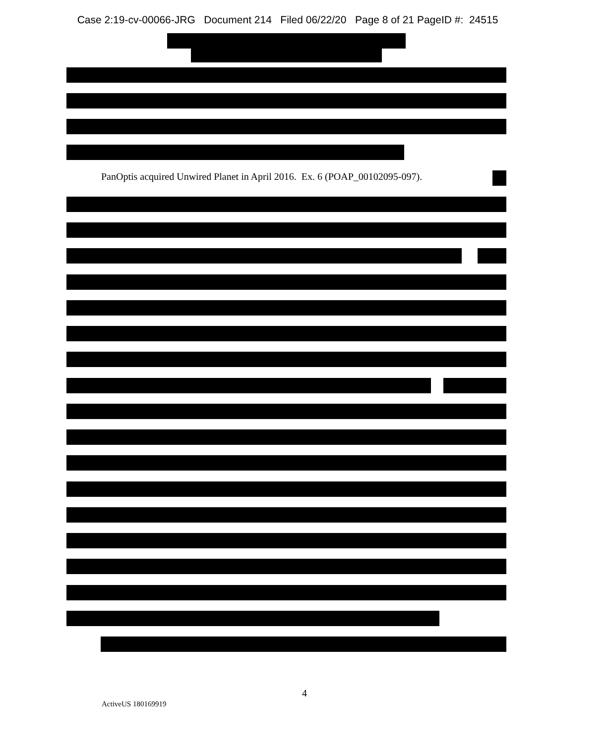Case 2:19-cv-00066-JRG Document 214 Filed 06/22/20 Page 8 of 21 PageID #: 24515
PanOptis acquired Unwired Planet in April 2016. Ex. 6 (POAP_00102095-097).
4
ActiveUS 180169919